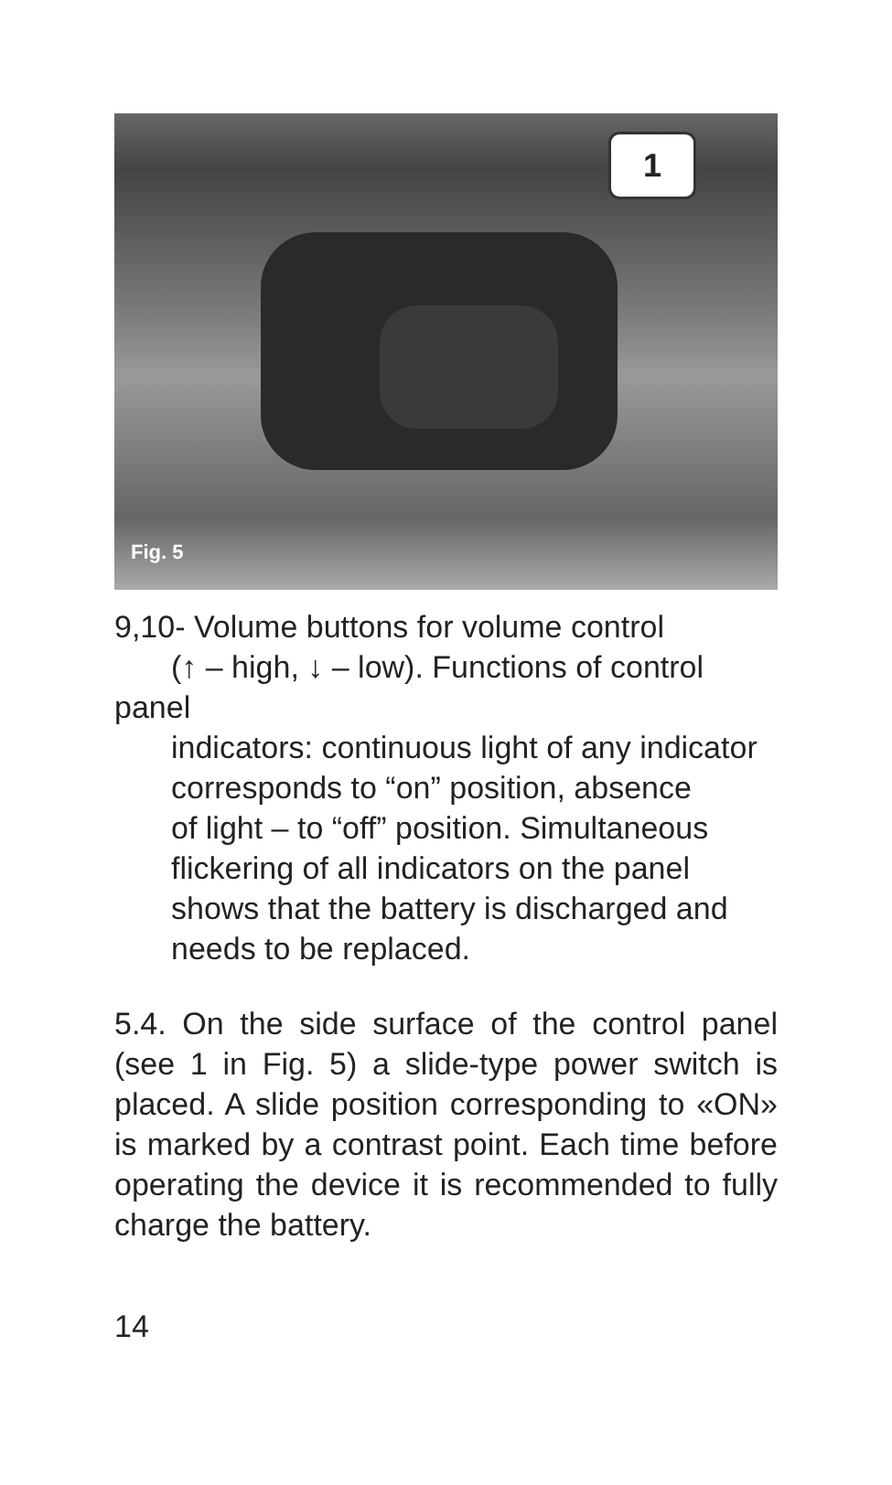1
Fig. 5
9,10- Volume buttons for volume control
(↑ – high, ↓ – low). Functions of control panel
indicators: continuous light of any indicator
corresponds to “on” position, absence
of light – to “off” position. Simultaneous
flickering of all indicators on the panel
shows that the battery is discharged and
needs to be replaced.
5.4. On the side surface of the control panel (see 1 in Fig. 5) a slide-type power switch is placed. A slide position corresponding to «ON» is marked by a contrast point. Each time before operating the device it is recommended to fully charge the battery.
14